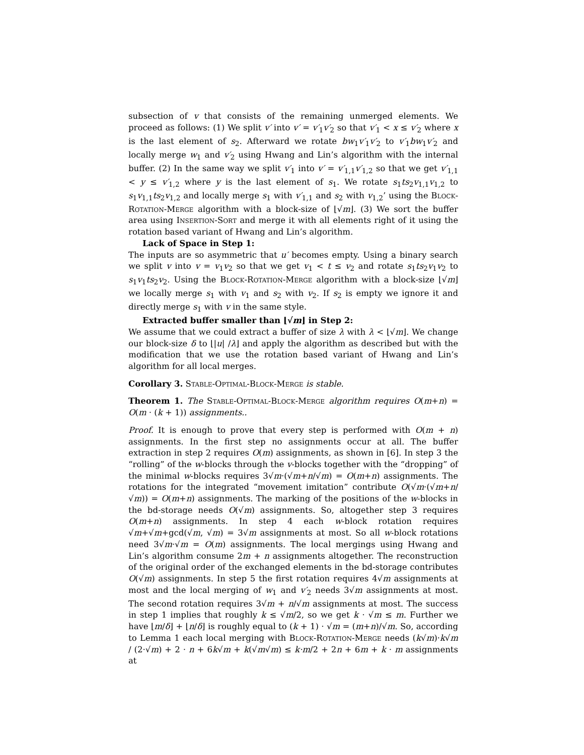subsection of v that consists of the remaining unmerged elements. We proceed as follows: (1) We split v′ into v′ = v′<sub>1</sub>v′<sub>2</sub> so that v′<sub>1</sub> < x ≤ v′<sub>2</sub> where x is the last element of s<sub>2</sub>. Afterward we rotate bw<sub>1</sub>v′<sub>1</sub>v′<sub>2</sub> to v′<sub>1</sub>bw<sub>1</sub>v′<sub>2</sub> and locally merge w<sub>1</sub> and v′<sub>2</sub> using Hwang and Lin’s algorithm with the internal buffer. (2) In the same way we split v′<sub>1</sub> into v′ = v′<sub>1,1</sub>v′<sub>1,2</sub> so that we get v′<sub>1,1</sub> < y ≤ v′<sub>1,2</sub> where y is the last element of s<sub>1</sub>. We rotate s<sub>1</sub>ts<sub>2</sub>v<sub>1,1</sub>v<sub>1,2</sub> to s<sub>1</sub>v<sub>1,1</sub>ts<sub>2</sub>v<sub>1,2</sub> and locally merge s<sub>1</sub> with v′<sub>1,1</sub> and s<sub>2</sub> with v<sub>1,2</sub>’ using the Block-Rotation-Merge algorithm with a block-size of ⌊√m⌋. (3) We sort the buffer area using Insertion-Sort and merge it with all elements right of it using the rotation based variant of Hwang and Lin’s algorithm.
Lack of Space in Step 1:
The inputs are so asymmetric that u′ becomes empty. Using a binary search we split v into v = v<sub>1</sub>v<sub>2</sub> so that we get v<sub>1</sub> < t ≤ v<sub>2</sub> and rotate s<sub>1</sub>ts<sub>2</sub>v<sub>1</sub>v<sub>2</sub> to s<sub>1</sub>v<sub>1</sub>ts<sub>2</sub>v<sub>2</sub>. Using the Block-Rotation-Merge algorithm with a block-size ⌊√m⌋ we locally merge s<sub>1</sub> with v<sub>1</sub> and s<sub>2</sub> with v<sub>2</sub>. If s<sub>2</sub> is empty we ignore it and directly merge s<sub>1</sub> with v in the same style.
Extracted buffer smaller than ⌊√m⌋ in Step 2:
We assume that we could extract a buffer of size λ with λ < ⌊√m⌋. We change our block-size δ to ⌊|u| /λ⌋ and apply the algorithm as described but with the modification that we use the rotation based variant of Hwang and Lin’s algorithm for all local merges.
Corollary 3. Stable-Optimal-Block-Merge is stable.
Theorem 1. The Stable-Optimal-Block-Merge algorithm requires O(m+n) = O(m · (k + 1)) assignments..
Proof. It is enough to prove that every step is performed with O(m + n) assignments. In the first step no assignments occur at all. The buffer extraction in step 2 requires O(m) assignments, as shown in [6]. In step 3 the “rolling” of the w-blocks through the v-blocks together with the “dropping” of the minimal w-blocks requires 3√m·(√m+n/√m) = O(m+n) assignments. The rotations for the integrated “movement imitation” contribute O(√m·(√m+n/√m)) = O(m+n) assignments. The marking of the positions of the w-blocks in the bd-storage needs O(√m) assignments. So, altogether step 3 requires O(m+n) assignments. In step 4 each w-block rotation requires √m+√m+gcd(√m, √m) = 3√m assignments at most. So all w-block rotations need 3√m·√m = O(m) assignments. The local mergings using Hwang and Lin’s algorithm consume 2m + n assignments altogether. The reconstruction of the original order of the exchanged elements in the bd-storage contributes O(√m) assignments. In step 5 the first rotation requires 4√m assignments at most and the local merging of w<sub>1</sub> and v′<sub>2</sub> needs 3√m assignments at most. The second rotation requires 3√m + n/√m assignments at most. The success in step 1 implies that roughly k ≤ √m/2, so we get k · √m ≤ m. Further we have ⌊m/δ⌋ + ⌊n/δ⌋ is roughly equal to (k + 1) · √m = (m+n)/√m. So, according to Lemma 1 each local merging with Block-Rotation-Merge needs (k√m)·k√m / (2·√m) + 2 · n + 6k√m + k(√m√m) ≤ k·m/2 + 2n + 6m + k · m assignments at